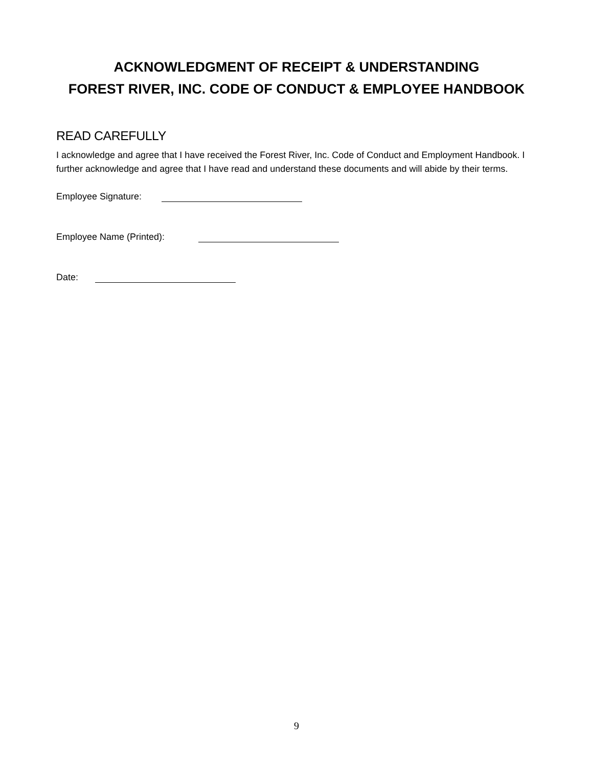ACKNOWLEDGMENT OF RECEIPT & UNDERSTANDING
FOREST RIVER, INC. CODE OF CONDUCT & EMPLOYEE HANDBOOK
READ CAREFULLY
I acknowledge and agree that I have received the Forest River, Inc. Code of Conduct and Employment Handbook. I further acknowledge and agree that I have read and understand these documents and will abide by their terms.
Employee Signature:
Employee Name (Printed):
Date:
9